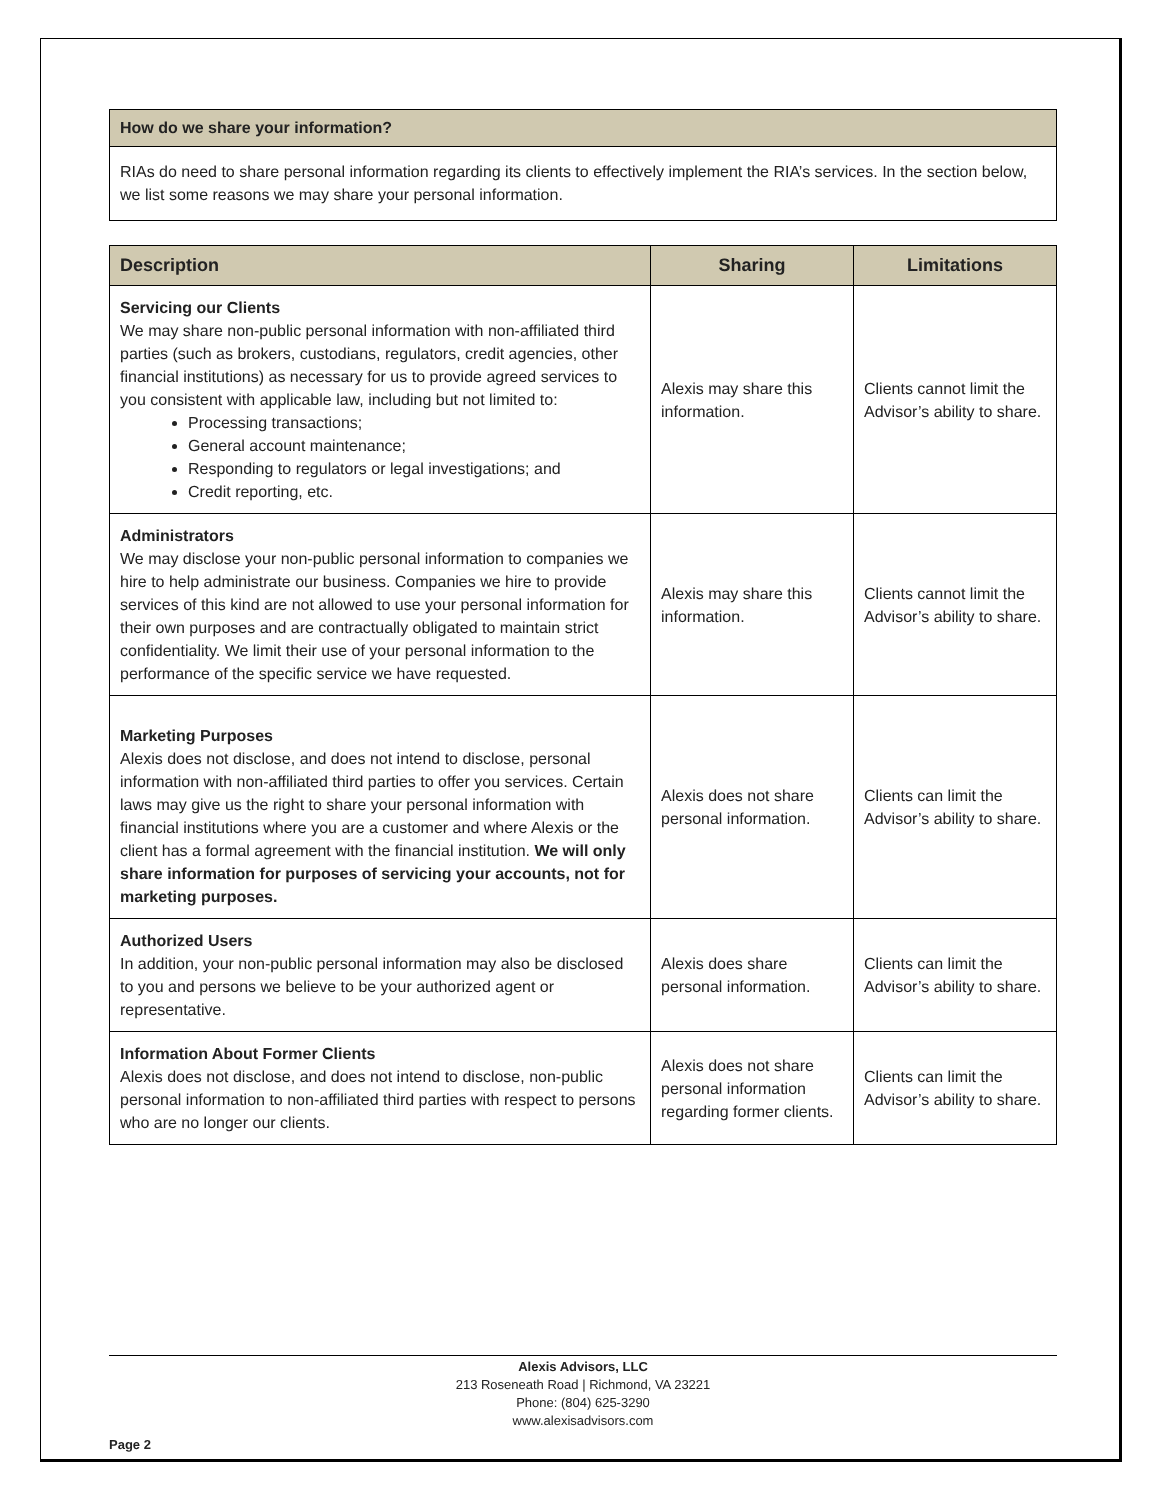How do we share your information?
RIAs do need to share personal information regarding its clients to effectively implement the RIA’s services. In the section below, we list some reasons we may share your personal information.
| Description | Sharing | Limitations |
| --- | --- | --- |
| Servicing our Clients We may share non-public personal information with non-affiliated third parties (such as brokers, custodians, regulators, credit agencies, other financial institutions) as necessary for us to provide agreed services to you consistent with applicable law, including but not limited to: Processing transactions; General account maintenance; Responding to regulators or legal investigations; and Credit reporting, etc. | Alexis may share this information. | Clients cannot limit the Advisor’s ability to share. |
| Administrators We may disclose your non-public personal information to companies we hire to help administrate our business. Companies we hire to provide services of this kind are not allowed to use your personal information for their own purposes and are contractually obligated to maintain strict confidentiality. We limit their use of your personal information to the performance of the specific service we have requested. | Alexis may share this information. | Clients cannot limit the Advisor’s ability to share. |
| Marketing Purposes Alexis does not disclose, and does not intend to disclose, personal information with non-affiliated third parties to offer you services. Certain laws may give us the right to share your personal information with financial institutions where you are a customer and where Alexis or the client has a formal agreement with the financial institution. We will only share information for purposes of servicing your accounts, not for marketing purposes. | Alexis does not share personal information. | Clients can limit the Advisor’s ability to share. |
| Authorized Users In addition, your non-public personal information may also be disclosed to you and persons we believe to be your authorized agent or representative. | Alexis does share personal information. | Clients can limit the Advisor’s ability to share. |
| Information About Former Clients Alexis does not disclose, and does not intend to disclose, non-public personal information to non-affiliated third parties with respect to persons who are no longer our clients. | Alexis does not share personal information regarding former clients. | Clients can limit the Advisor’s ability to share. |
Alexis Advisors, LLC
213 Roseneath Road | Richmond, VA 23221
Phone: (804) 625-3290
www.alexisadvisors.com
Page 2